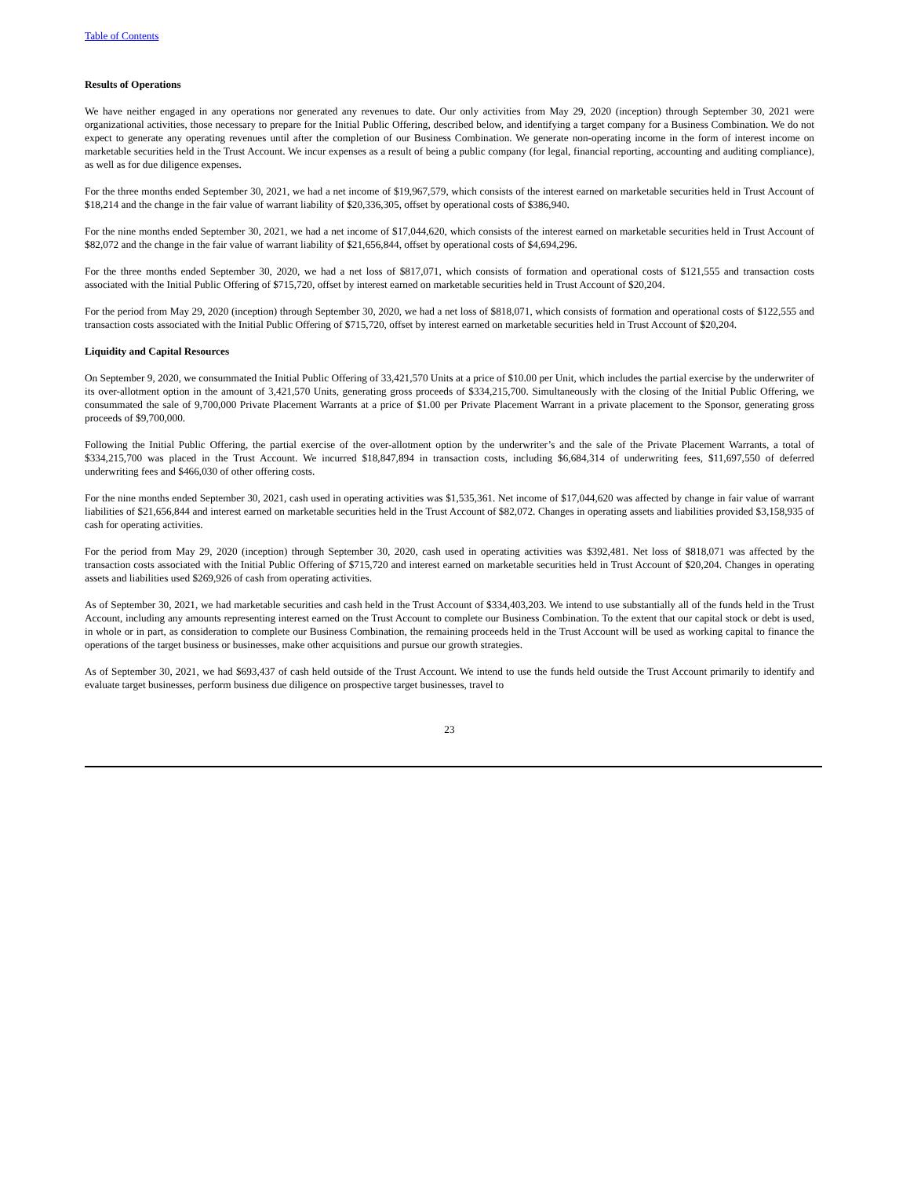Table of Contents
Results of Operations
We have neither engaged in any operations nor generated any revenues to date. Our only activities from May 29, 2020 (inception) through September 30, 2021 were organizational activities, those necessary to prepare for the Initial Public Offering, described below, and identifying a target company for a Business Combination. We do not expect to generate any operating revenues until after the completion of our Business Combination. We generate non-operating income in the form of interest income on marketable securities held in the Trust Account. We incur expenses as a result of being a public company (for legal, financial reporting, accounting and auditing compliance), as well as for due diligence expenses.
For the three months ended September 30, 2021, we had a net income of $19,967,579, which consists of the interest earned on marketable securities held in Trust Account of $18,214 and the change in the fair value of warrant liability of $20,336,305, offset by operational costs of $386,940.
For the nine months ended September 30, 2021, we had a net income of $17,044,620, which consists of the interest earned on marketable securities held in Trust Account of $82,072 and the change in the fair value of warrant liability of $21,656,844, offset by operational costs of $4,694,296.
For the three months ended September 30, 2020, we had a net loss of $817,071, which consists of formation and operational costs of $121,555 and transaction costs associated with the Initial Public Offering of $715,720, offset by interest earned on marketable securities held in Trust Account of $20,204.
For the period from May 29, 2020 (inception) through September 30, 2020, we had a net loss of $818,071, which consists of formation and operational costs of $122,555 and transaction costs associated with the Initial Public Offering of $715,720, offset by interest earned on marketable securities held in Trust Account of $20,204.
Liquidity and Capital Resources
On September 9, 2020, we consummated the Initial Public Offering of 33,421,570 Units at a price of $10.00 per Unit, which includes the partial exercise by the underwriter of its over-allotment option in the amount of 3,421,570 Units, generating gross proceeds of $334,215,700. Simultaneously with the closing of the Initial Public Offering, we consummated the sale of 9,700,000 Private Placement Warrants at a price of $1.00 per Private Placement Warrant in a private placement to the Sponsor, generating gross proceeds of $9,700,000.
Following the Initial Public Offering, the partial exercise of the over-allotment option by the underwriter’s and the sale of the Private Placement Warrants, a total of $334,215,700 was placed in the Trust Account. We incurred $18,847,894 in transaction costs, including $6,684,314 of underwriting fees, $11,697,550 of deferred underwriting fees and $466,030 of other offering costs.
For the nine months ended September 30, 2021, cash used in operating activities was $1,535,361. Net income of $17,044,620 was affected by change in fair value of warrant liabilities of $21,656,844 and interest earned on marketable securities held in the Trust Account of $82,072. Changes in operating assets and liabilities provided $3,158,935 of cash for operating activities.
For the period from May 29, 2020 (inception) through September 30, 2020, cash used in operating activities was $392,481. Net loss of $818,071 was affected by the transaction costs associated with the Initial Public Offering of $715,720 and interest earned on marketable securities held in Trust Account of $20,204. Changes in operating assets and liabilities used $269,926 of cash from operating activities.
As of September 30, 2021, we had marketable securities and cash held in the Trust Account of $334,403,203. We intend to use substantially all of the funds held in the Trust Account, including any amounts representing interest earned on the Trust Account to complete our Business Combination. To the extent that our capital stock or debt is used, in whole or in part, as consideration to complete our Business Combination, the remaining proceeds held in the Trust Account will be used as working capital to finance the operations of the target business or businesses, make other acquisitions and pursue our growth strategies.
As of September 30, 2021, we had $693,437 of cash held outside of the Trust Account. We intend to use the funds held outside the Trust Account primarily to identify and evaluate target businesses, perform business due diligence on prospective target businesses, travel to
23